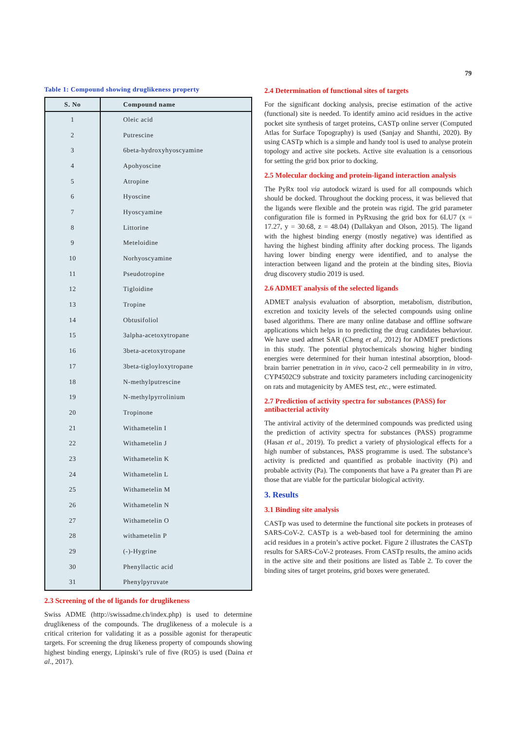79
Table 1: Compound showing druglikeness property
| S. No | Compound name |
| --- | --- |
| 1 | Oleic acid |
| 2 | Putrescine |
| 3 | 6beta-hydroxyhyoscyamine |
| 4 | Apohyoscine |
| 5 | Atropine |
| 6 | Hyoscine |
| 7 | Hyoscyamine |
| 8 | Littorine |
| 9 | Meteloidine |
| 10 | Norhyoscyamine |
| 11 | Pseudotropine |
| 12 | Tigloidine |
| 13 | Tropine |
| 14 | Obtusifoliol |
| 15 | 3alpha-acetoxytropane |
| 16 | 3beta-acetoxytropane |
| 17 | 3beta-tigloyloxytropane |
| 18 | N-methylputrescine |
| 19 | N-methylpyrrolinium |
| 20 | Tropinone |
| 21 | Withametelin I |
| 22 | Withametelin J |
| 23 | Withametelin K |
| 24 | Withametelin L |
| 25 | Withametelin M |
| 26 | Withametelin N |
| 27 | Withametelin O |
| 28 | withametelin P |
| 29 | (-)-Hygrine |
| 30 | Phenyllactic acid |
| 31 | Phenylpyruvate |
2.3 Screening of the of ligands for druglikeness
Swiss ADME (http://swissadme.ch/index.php) is used to determine druglikeness of the compounds. The druglikeness of a molecule is a critical criterion for validating it as a possible agonist for therapeutic targets. For screening the drug likeness property of compounds showing highest binding energy, Lipinski’s rule of five (RO5) is used (Daina et al., 2017).
2.4 Determination of functional sites of targets
For the significant docking analysis, precise estimation of the active (functional) site is needed. To identify amino acid residues in the active pocket site synthesis of target proteins, CASTp online server (Computed Atlas for Surface Topography) is used (Sanjay and Shanthi, 2020). By using CASTp which is a simple and handy tool is used to analyse protein topology and active site pockets. Active site evaluation is a censorious for setting the grid box prior to docking.
2.5 Molecular docking and protein-ligand interaction analysis
The PyRx tool via autodock wizard is used for all compounds which should be docked. Throughout the docking process, it was believed that the ligands were flexible and the protein was rigid. The grid parameter configuration file is formed in PyRxusing the grid box for 6LU7 (x = 17.27, y = 30.68, z = 48.04) (Dallakyan and Olson, 2015). The ligand with the highest binding energy (mostly negative) was identified as having the highest binding affinity after docking process. The ligands having lower binding energy were identified, and to analyse the interaction between ligand and the protein at the binding sites, Biovia drug discovery studio 2019 is used.
2.6 ADMET analysis of the selected ligands
ADMET analysis evaluation of absorption, metabolism, distribution, excretion and toxicity levels of the selected compounds using online based algorithms. There are many online database and offline software applications which helps in to predicting the drug candidates behaviour. We have used admet SAR (Cheng et al., 2012) for ADMET predictions in this study. The potential phytochemicals showing higher binding energies were determined for their human intestinal absorption, blood-brain barrier penetration in in vivo, caco-2 cell permeability in in vitro, CYP4502C9 substrate and toxicity parameters including carcinogenicity on rats and mutagenicity by AMES test, etc., were estimated.
2.7 Prediction of activity spectra for substances (PASS) for antibacterial activity
The antiviral activity of the determined compounds was predicted using the prediction of activity spectra for substances (PASS) programme (Hasan et al., 2019). To predict a variety of physiological effects for a high number of substances, PASS programme is used. The substance’s activity is predicted and quantified as probable inactivity (Pi) and probable activity (Pa). The components that have a Pa greater than Pi are those that are viable for the particular biological activity.
3. Results
3.1 Binding site analysis
CASTp was used to determine the functional site pockets in proteases of SARS-CoV-2. CASTp is a web-based tool for determining the amino acid residues in a protein’s active pocket. Figure 2 illustrates the CASTp results for SARS-CoV-2 proteases. From CASTp results, the amino acids in the active site and their positions are listed as Table 2. To cover the binding sites of target proteins, grid boxes were generated.